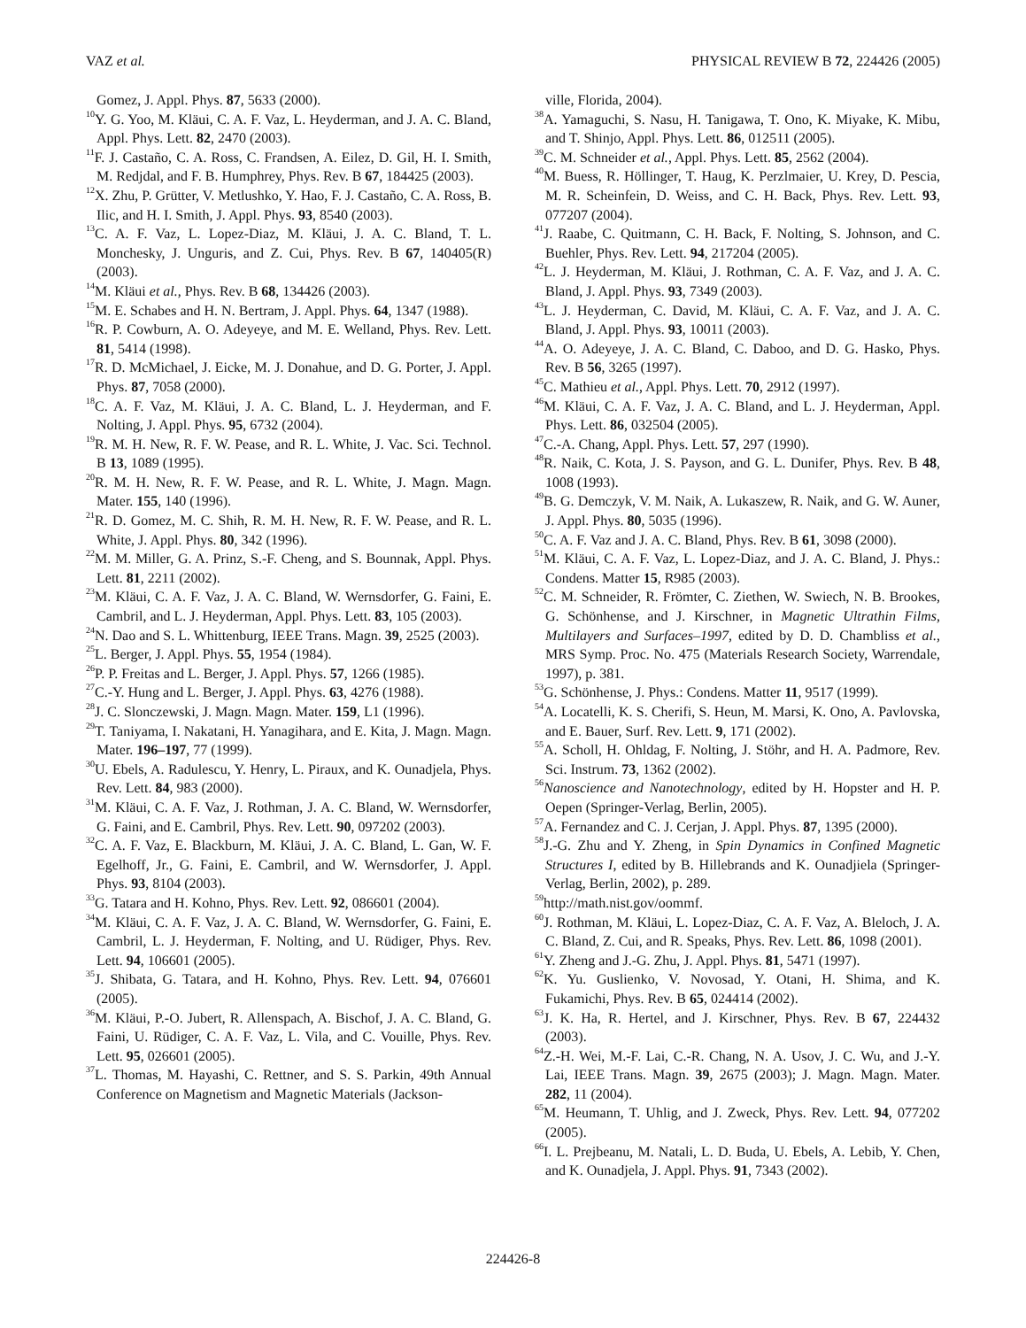VAZ et al. PHYSICAL REVIEW B 72, 224426 (2005)
Gomez, J. Appl. Phys. 87, 5633 (2000).
<sup>10</sup> Y. G. Yoo, M. Kläui, C. A. F. Vaz, L. Heyderman, and J. A. C. Bland, Appl. Phys. Lett. 82, 2470 (2003).
<sup>11</sup>F. J. Castaño, C. A. Ross, C. Frandsen, A. Eilez, D. Gil, H. I. Smith, M. Redjdal, and F. B. Humphrey, Phys. Rev. B 67, 184425 (2003).
<sup>12</sup> X. Zhu, P. Grütter, V. Metlushko, Y. Hao, F. J. Castaño, C. A. Ross, B. Ilic, and H. I. Smith, J. Appl. Phys. 93, 8540 (2003).
<sup>13</sup>C. A. F. Vaz, L. Lopez-Diaz, M. Kläui, J. A. C. Bland, T. L. Monchesky, J. Unguris, and Z. Cui, Phys. Rev. B 67, 140405(R) (2003).
<sup>14</sup> M. Kläui et al., Phys. Rev. B 68, 134426 (2003).
<sup>15</sup> M. E. Schabes and H. N. Bertram, J. Appl. Phys. 64, 1347 (1988).
<sup>16</sup> R. P. Cowburn, A. O. Adeyeye, and M. E. Welland, Phys. Rev. Lett. 81, 5414 (1998).
<sup>17</sup> R. D. McMichael, J. Eicke, M. J. Donahue, and D. G. Porter, J. Appl. Phys. 87, 7058 (2000).
<sup>18</sup>C. A. F. Vaz, M. Kläui, J. A. C. Bland, L. J. Heyderman, and F. Nolting, J. Appl. Phys. 95, 6732 (2004).
<sup>19</sup> R. M. H. New, R. F. W. Pease, and R. L. White, J. Vac. Sci. Technol. B 13, 1089 (1995).
<sup>20</sup> R. M. H. New, R. F. W. Pease, and R. L. White, J. Magn. Magn. Mater. 155, 140 (1996).
<sup>21</sup> R. D. Gomez, M. C. Shih, R. M. H. New, R. F. W. Pease, and R. L. White, J. Appl. Phys. 80, 342 (1996).
<sup>22</sup> M. M. Miller, G. A. Prinz, S.-F. Cheng, and S. Bounnak, Appl. Phys. Lett. 81, 2211 (2002).
<sup>23</sup> M. Kläui, C. A. F. Vaz, J. A. C. Bland, W. Wernsdorfer, G. Faini, E. Cambril, and L. J. Heyderman, Appl. Phys. Lett. 83, 105 (2003).
<sup>24</sup>N. Dao and S. L. Whittenburg, IEEE Trans. Magn. 39, 2525 (2003).
<sup>25</sup> L. Berger, J. Appl. Phys. 55, 1954 (1984).
<sup>26</sup>P. P. Freitas and L. Berger, J. Appl. Phys. 57, 1266 (1985).
<sup>27</sup>C.-Y. Hung and L. Berger, J. Appl. Phys. 63, 4276 (1988).
<sup>28</sup> J. C. Slonczewski, J. Magn. Magn. Mater. 159, L1 (1996).
<sup>29</sup> T. Taniyama, I. Nakatani, H. Yanagihara, and E. Kita, J. Magn. Magn. Mater. 196–197, 77 (1999).
<sup>30</sup> U. Ebels, A. Radulescu, Y. Henry, L. Piraux, and K. Ounadjela, Phys. Rev. Lett. 84, 983 (2000).
<sup>31</sup> M. Kläui, C. A. F. Vaz, J. Rothman, J. A. C. Bland, W. Wernsdorfer, G. Faini, and E. Cambril, Phys. Rev. Lett. 90, 097202 (2003).
<sup>32</sup>C. A. F. Vaz, E. Blackburn, M. Kläui, J. A. C. Bland, L. Gan, W. F. Egelhoff, Jr., G. Faini, E. Cambril, and W. Wernsdorfer, J. Appl. Phys. 93, 8104 (2003).
<sup>33</sup> G. Tatara and H. Kohno, Phys. Rev. Lett. 92, 086601 (2004).
<sup>34</sup> M. Kläui, C. A. F. Vaz, J. A. C. Bland, W. Wernsdorfer, G. Faini, E. Cambril, L. J. Heyderman, F. Nolting, and U. Rüdiger, Phys. Rev. Lett. 94, 106601 (2005).
<sup>35</sup> J. Shibata, G. Tatara, and H. Kohno, Phys. Rev. Lett. 94, 076601 (2005).
<sup>36</sup> M. Kläui, P.-O. Jubert, R. Allenspach, A. Bischof, J. A. C. Bland, G. Faini, U. Rüdiger, C. A. F. Vaz, L. Vila, and C. Vouille, Phys. Rev. Lett. 95, 026601 (2005).
<sup>37</sup> L. Thomas, M. Hayashi, C. Rettner, and S. S. Parkin, 49th Annual Conference on Magnetism and Magnetic Materials (Jackson-
ville, Florida, 2004).
<sup>38</sup> A. Yamaguchi, S. Nasu, H. Tanigawa, T. Ono, K. Miyake, K. Mibu, and T. Shinjo, Appl. Phys. Lett. 86, 012511 (2005).
<sup>39</sup>C. M. Schneider et al., Appl. Phys. Lett. 85, 2562 (2004).
<sup>40</sup> M. Buess, R. Höllinger, T. Haug, K. Perzlmaier, U. Krey, D. Pescia, M. R. Scheinfein, D. Weiss, and C. H. Back, Phys. Rev. Lett. 93, 077207 (2004).
<sup>41</sup> J. Raabe, C. Quitmann, C. H. Back, F. Nolting, S. Johnson, and C. Buehler, Phys. Rev. Lett. 94, 217204 (2005).
<sup>42</sup> L. J. Heyderman, M. Kläui, J. Rothman, C. A. F. Vaz, and J. A. C. Bland, J. Appl. Phys. 93, 7349 (2003).
<sup>43</sup> L. J. Heyderman, C. David, M. Kläui, C. A. F. Vaz, and J. A. C. Bland, J. Appl. Phys. 93, 10011 (2003).
<sup>44</sup> A. O. Adeyeye, J. A. C. Bland, C. Daboo, and D. G. Hasko, Phys. Rev. B 56, 3265 (1997).
<sup>45</sup>C. Mathieu et al., Appl. Phys. Lett. 70, 2912 (1997).
<sup>46</sup> M. Kläui, C. A. F. Vaz, J. A. C. Bland, and L. J. Heyderman, Appl. Phys. Lett. 86, 032504 (2005).
<sup>47</sup>C.-A. Chang, Appl. Phys. Lett. 57, 297 (1990).
<sup>48</sup> R. Naik, C. Kota, J. S. Payson, and G. L. Dunifer, Phys. Rev. B 48, 1008 (1993).
<sup>49</sup>B. G. Demczyk, V. M. Naik, A. Lukaszew, R. Naik, and G. W. Auner, J. Appl. Phys. 80, 5035 (1996).
<sup>50</sup>C. A. F. Vaz and J. A. C. Bland, Phys. Rev. B 61, 3098 (2000).
<sup>51</sup> M. Kläui, C. A. F. Vaz, L. Lopez-Diaz, and J. A. C. Bland, J. Phys.: Condens. Matter 15, R985 (2003).
<sup>52</sup>C. M. Schneider, R. Frömter, C. Ziethen, W. Swiech, N. B. Brookes, G. Schönhense, and J. Kirschner, in Magnetic Ultrathin Films, Multilayers and Surfaces–1997, edited by D. D. Chambliss et al., MRS Symp. Proc. No. 475 (Materials Research Society, Warrendale, 1997), p. 381.
<sup>53</sup> G. Schönhense, J. Phys.: Condens. Matter 11, 9517 (1999).
<sup>54</sup> A. Locatelli, K. S. Cherifi, S. Heun, M. Marsi, K. Ono, A. Pavlovska, and E. Bauer, Surf. Rev. Lett. 9, 171 (2002).
<sup>55</sup> A. Scholl, H. Ohldag, F. Nolting, J. Stöhr, and H. A. Padmore, Rev. Sci. Instrum. 73, 1362 (2002).
<sup>56</sup> Nanoscience and Nanotechnology, edited by H. Hopster and H. P. Oepen (Springer-Verlag, Berlin, 2005).
<sup>57</sup> A. Fernandez and C. J. Cerjan, J. Appl. Phys. 87, 1395 (2000).
<sup>58</sup> J.-G. Zhu and Y. Zheng, in Spin Dynamics in Confined Magnetic Structures I, edited by B. Hillebrands and K. Ounadjiela (Springer-Verlag, Berlin, 2002), p. 289.
<sup>59</sup> http://math.nist.gov/oommf.
<sup>60</sup> J. Rothman, M. Kläui, L. Lopez-Diaz, C. A. F. Vaz, A. Bleloch, J. A. C. Bland, Z. Cui, and R. Speaks, Phys. Rev. Lett. 86, 1098 (2001).
<sup>61</sup>Y. Zheng and J.-G. Zhu, J. Appl. Phys. 81, 5471 (1997).
<sup>62</sup>K. Yu. Guslienko, V. Novosad, Y. Otani, H. Shima, and K. Fukamichi, Phys. Rev. B 65, 024414 (2002).
<sup>63</sup> J. K. Ha, R. Hertel, and J. Kirschner, Phys. Rev. B 67, 224432 (2003).
<sup>64</sup> Z.-H. Wei, M.-F. Lai, C.-R. Chang, N. A. Usov, J. C. Wu, and J.-Y. Lai, IEEE Trans. Magn. 39, 2675 (2003); J. Magn. Magn. Mater. 282, 11 (2004).
<sup>65</sup> M. Heumann, T. Uhlig, and J. Zweck, Phys. Rev. Lett. 94, 077202 (2005).
<sup>66</sup>I. L. Prejbeanu, M. Natali, L. D. Buda, U. Ebels, A. Lebib, Y. Chen, and K. Ounadjela, J. Appl. Phys. 91, 7343 (2002).
224426-8